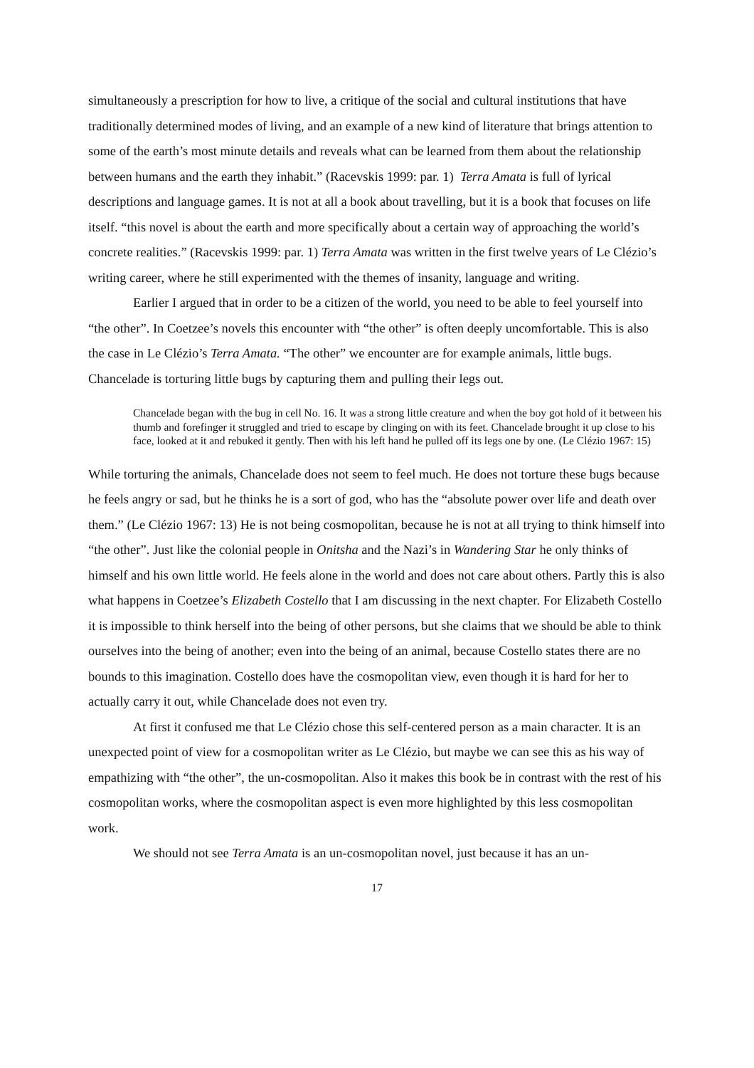simultaneously a prescription for how to live, a critique of the social and cultural institutions that have traditionally determined modes of living, and an example of a new kind of literature that brings attention to some of the earth’s most minute details and reveals what can be learned from them about the relationship between humans and the earth they inhabit.” (Racevskis 1999: par. 1) Terra Amata is full of lyrical descriptions and language games. It is not at all a book about travelling, but it is a book that focuses on life itself. “this novel is about the earth and more specifically about a certain way of approaching the world’s concrete realities.” (Racevskis 1999: par. 1) Terra Amata was written in the first twelve years of Le Clézio’s writing career, where he still experimented with the themes of insanity, language and writing.
Earlier I argued that in order to be a citizen of the world, you need to be able to feel yourself into “the other”. In Coetzee’s novels this encounter with “the other” is often deeply uncomfortable. This is also the case in Le Clézio’s Terra Amata. “The other” we encounter are for example animals, little bugs. Chancelade is torturing little bugs by capturing them and pulling their legs out.
Chancelade began with the bug in cell No. 16. It was a strong little creature and when the boy got hold of it between his thumb and forefinger it struggled and tried to escape by clinging on with its feet. Chancelade brought it up close to his face, looked at it and rebuked it gently. Then with his left hand he pulled off its legs one by one. (Le Clézio 1967: 15)
While torturing the animals, Chancelade does not seem to feel much. He does not torture these bugs because he feels angry or sad, but he thinks he is a sort of god, who has the “absolute power over life and death over them.” (Le Clézio 1967: 13) He is not being cosmopolitan, because he is not at all trying to think himself into “the other”. Just like the colonial people in Onitsha and the Nazi’s in Wandering Star he only thinks of himself and his own little world. He feels alone in the world and does not care about others. Partly this is also what happens in Coetzee’s Elizabeth Costello that I am discussing in the next chapter. For Elizabeth Costello it is impossible to think herself into the being of other persons, but she claims that we should be able to think ourselves into the being of another; even into the being of an animal, because Costello states there are no bounds to this imagination. Costello does have the cosmopolitan view, even though it is hard for her to actually carry it out, while Chancelade does not even try.
At first it confused me that Le Clézio chose this self-centered person as a main character. It is an unexpected point of view for a cosmopolitan writer as Le Clézio, but maybe we can see this as his way of empathizing with “the other”, the un-cosmopolitan. Also it makes this book be in contrast with the rest of his cosmopolitan works, where the cosmopolitan aspect is even more highlighted by this less cosmopolitan work.
We should not see Terra Amata is an un-cosmopolitan novel, just because it has an un-
17